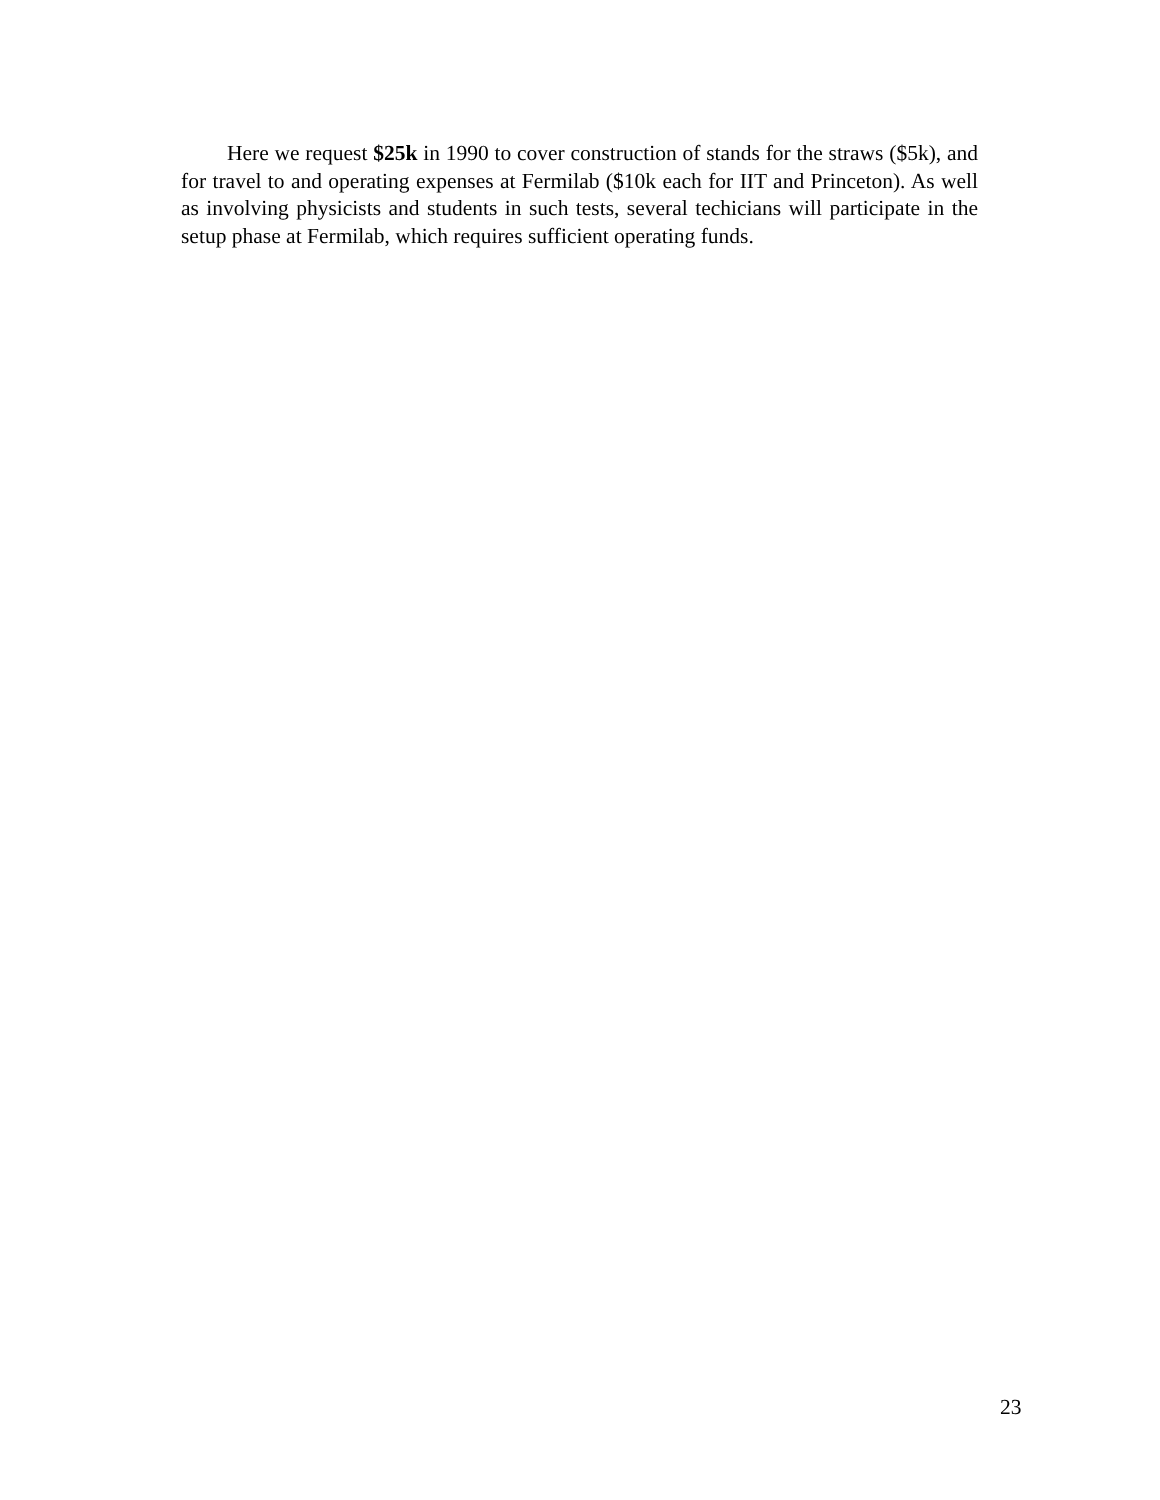Here we request $25k in 1990 to cover construction of stands for the straws ($5k), and for travel to and operating expenses at Fermilab ($10k each for IIT and Princeton). As well as involving physicists and students in such tests, several techicians will participate in the setup phase at Fermilab, which requires sufficient operating funds.
23